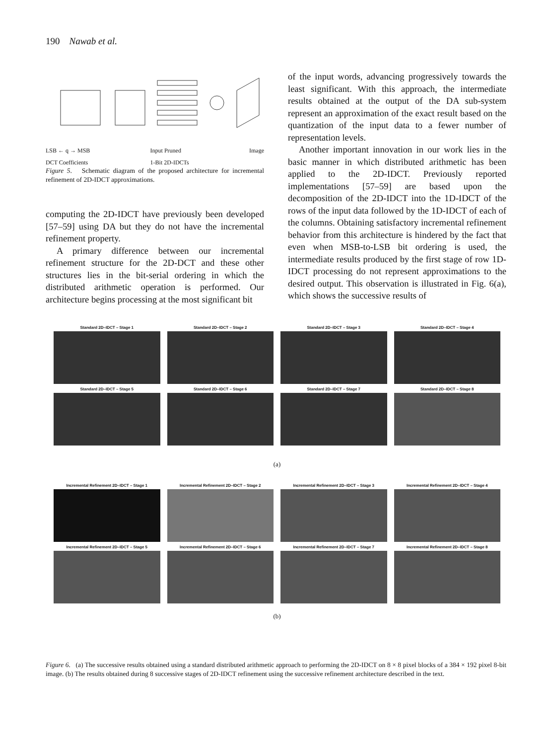190 Nawab et al.
LSB ← q → MSB
DCT Coefficients Input Pruned
1-Bit 2D-IDCTs Image
Figure 5. Schematic diagram of the proposed architecture for incremental refinement of 2D-IDCT approximations.
computing the 2D-IDCT have previously been developed [57–59] using DA but they do not have the incremental refinement property.
A primary difference between our incremental refinement structure for the 2D-DCT and these other structures lies in the bit-serial ordering in which the distributed arithmetic operation is performed. Our architecture begins processing at the most significant bit
of the input words, advancing progressively towards the least significant. With this approach, the intermediate results obtained at the output of the DA sub-system represent an approximation of the exact result based on the quantization of the input data to a fewer number of representation levels.
Another important innovation in our work lies in the basic manner in which distributed arithmetic has been applied to the 2D-IDCT. Previously reported implementations [57–59] are based upon the decomposition of the 2D-IDCT into the 1D-IDCT of the rows of the input data followed by the 1D-IDCT of each of the columns. Obtaining satisfactory incremental refinement behavior from this architecture is hindered by the fact that even when MSB-to-LSB bit ordering is used, the intermediate results produced by the first stage of row 1D-IDCT processing do not represent approximations to the desired output. This observation is illustrated in Fig. 6(a), which shows the successive results of
Standard 2D–IDCT – Stage 1
Standard 2D–IDCT – Stage 2
Standard 2D–IDCT – Stage 3
Standard 2D–IDCT – Stage 4
Standard 2D–IDCT – Stage 5
Standard 2D–IDCT – Stage 6
Standard 2D–IDCT – Stage 7
Standard 2D–IDCT – Stage 8
(a)
Incremental Refinement 2D–IDCT – Stage 1
Incremental Refinement 2D–IDCT – Stage 2
Incremental Refinement 2D–IDCT – Stage 3
Incremental Refinement 2D–IDCT – Stage 4
Incremental Refinement 2D–IDCT – Stage 5
Incremental Refinement 2D–IDCT – Stage 6
Incremental Refinement 2D–IDCT – Stage 7
Incremental Refinement 2D–IDCT – Stage 8
(b)
Figure 6. (a) The successive results obtained using a standard distributed arithmetic approach to performing the 2D-IDCT on 8 × 8 pixel blocks of a 384 × 192 pixel 8-bit image. (b) The results obtained during 8 successive stages of 2D-IDCT refinement using the successive refinement architecture described in the text.